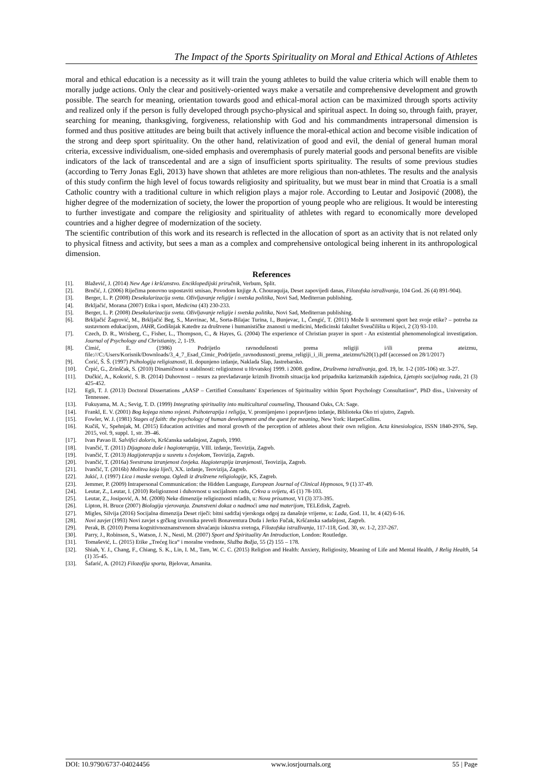The Impact of the Sports Spirituality on Moral and Ethical Actions of Athletes
moral and ethical education is a necessity as it will train the young athletes to build the value criteria which will enable them to morally judge actions. Only the clear and positively-oriented ways make a versatile and comprehensive development and growth possible. The search for meaning, orientation towards good and ethical-moral action can be maximized through sports activity and realized only if the person is fully developed through psycho-physical and spiritual aspect. In doing so, through faith, prayer, searching for meaning, thanksgiving, forgiveness, relationship with God and his commandments intrapersonal dimension is formed and thus positive attitudes are being built that actively influence the moral-ethical action and become visible indication of the strong and deep sport spirituality. On the other hand, relativization of good and evil, the denial of general human moral criteria, excessive individualism, one-sided emphasis and overemphasis of purely material goods and personal benefits are visible indicators of the lack of transcedental and are a sign of insufficient sports spirituality. The results of some previous studies (according to Terry Jonas Egli, 2013) have shown that athletes are more religious than non-athletes. The results and the analysis of this study confirm the high level of focus towards religiosity and spirituality, but we must bear in mind that Croatia is a small Catholic country with a traditional culture in which religion plays a major role. According to Leutar and Josipović (2008), the higher degree of the modernization of society, the lower the proportion of young people who are religious. It would be interesting to further investigate and compare the religiosity and spirituality of athletes with regard to economically more developed countries and a higher degree of modernization of the society.
The scientific contribution of this work and its research is reflected in the allocation of sport as an activity that is not related only to physical fitness and activity, but sees a man as a complex and comprehensive ontological being inherent in its anthropological dimension.
References
[1]. Blažević, J. (2014) New Age i kršćanstvo. Enciklopedijski priručnik, Verbum, Split.
[2]. Brnčić, J. (2006) Riječima ponovno uspostaviti smisao, Povodom knjige A. Chouraquija, Deset zapovijedi danas, Filozofska istraživanja, 104 God. 26 (4) 891-904).
[3]. Berger, L. P. (2008) Desekularizacija sveta. Oživljavanje religije i svetska politika, Novi Sad, Mediterran publishing.
[4]. Brkljačić, Morana (2007) Etika i sport, Medicina (43) 230-233.
[5]. Berger, L. P. (2008) Desekularizacija sveta. Oživljavanje religije i svetska politika, Novi Sad, Mediterran publishing.
[6]. Brkljačić Žagrović, M., Brkljačić Beg, S., Mavrinac, M., Sorta-Bilajac Turina, I., Bunjevac, I., Čengić, T. (2011) Može li suvremeni sport bez svoje etike? – potreba za sustavnom edukacijom, JAHR, Godišnjak Katedre za društvene i humanističke znanosti u medicini, Medicinski fakultet Sveučilišta u Rijeci, 2 (3) 93-110.
[7]. Czech, D. R., Wrisberg, C., Fisher, L., Thompson, C., & Hayes, G. (2004) The experience of Christian prayer in sport - An existential phenomenological investigation. Journal of Psychology and Christianity, 2, 1-19.
[8]. Ćimić, E. (1986) Podrijetlo ravnodušnosti prema religiji i/ili prema ateizmu, file:///C:/Users/Korisnik/Downloads/3_4_7_Esad_Cimic_Podrijetlo_ravnodusnosti_prema_religiji_i_ili_prema_ateizmu%20(1).pdf (accessed on 28/1/2017)
[9]. Ćorić, Š. Š. (1997) Psihologija religioznosti, II. dopunjeno izdanje, Naklada Slap, Jastrebarsko.
[10]. Črpić, G., Zrinščak, S. (2010) Dinamičnost u stabilnosti: religioznost u Hrvatskoj 1999. i 2008. godine, Društvena istraživanja, god. 19, br. 1-2 (105-106) str. 3-27.
[11]. Dučkić, A., Kokorić, S. B. (2014) Duhovnost – resurs za prevladavanje kriznih životnih situacija kod pripadnika karizmatskih zajednica, Ljetopis socijalnog rada, 21 (3) 425-452.
[12]. Egli, T. J. (2013) Doctoral Dissertations „AASP – Certified Consultants' Experiences of Spirituality within Sport Psychology Consultatiion“, PhD diss., University of Tennessee.
[13]. Fukuyama, M. A.; Sevig, T. D. (1999) Integrating spirituality into multicultural counseling, Thousand Oaks, CA: Sage.
[14]. Frankl, E. V. (2001) Bog kojega nismo svjesni. Psihoterapija i religija, V. promijenjeno i popravljeno izdanje, Biblioteka Oko tri ujutro, Zagreb.
[15]. Fowler, W. J. (1981) Stages of faith: the psychology of human development and the quest for meaning, New York: HarperCollins.
[16]. Kučiš, V., Spehnjak, M. (2015) Education activities and moral growth of the perception of athletes about their own religion. Acta kinesiologica, ISSN 1840-2976, Sep. 2015, vol. 9, suppl. 1, str. 39–46.
[17]. Ivan Pavao II. Salvifici doloris, Kršćanska sadašnjost, Zagreb, 1990.
[18]. Ivančić, T. (2011) Dijagnoza duše i hagioterapija, VIII. izdanje, Teovizija, Zagreb.
[19]. Ivančić, T. (2013) Hagijoterapija u susretu s čovjekom, Teovizija, Zagreb.
[20]. Ivančić, T. (2016a) Svestrana izranjenost čovjeka. Hagioterapija izranjenosti, Teovizija, Zagreb.
[21]. Ivančić, T. (2016b) Molitva koja liječi, XX. izdanje, Teovizija, Zagreb.
[22]. Jukić, J. (1997) Lica i maske svetoga. Ogledi iz društvene religiologije, KS, Zagreb.
[23]. Jemmer, P. (2009) Intrapersonal Communication: the Hidden Language, European Journal of Clinical Hypnosos, 9 (1) 37-49.
[24]. Leutar, Z., Leutar, I. (2010) Religioznost i duhovnost u socijalnom radu, Crkva u svijetu, 45 (1) 78-103.
[25]. Leutar, Z., Josipović, A. M. (2008) Neke dimenzije religioznosti mladih, u: Nova prisutnost, VI (3) 373-395.
[26]. Lipton, H. Bruce (2007) Biologija vjerovanja. Znanstveni dokaz o nadmoći uma nad materijom, TELEdisk, Zagreb.
[27]. Migles, Silvija (2016) Socijalna dimenzija Deset riječi: bitni sadržaj vjerskoga odgoj za današnje vrijeme, u: Lađa, God. 11, br. 4 (42) 6-16.
[28]. Novi zavjet (1993) Novi zavjet s grčkog izvornika preveli Bonaventura Duda i Jerko Fučak, Kršćanska sadašnjost, Zagreb.
[29]. Perak, B. (2010) Prema kognitivnoznanstvenom shvaćanju iskustva svetoga, Filozofska istraživanja, 117-118, God. 30, sv. 1-2, 237-267.
[30]. Parry, J., Robinson, S., Watson, J. N., Nesti, M. (2007) Sport and Spirituality An Introduction, London: Routledge.
[31]. Tomašević, L. (2015) Etike „Trećeg lica“ i moralne vrednote, Služba Božja, 55 (2) 155 – 178.
[32]. Shiah, Y. J., Chang, F., Chiang, S. K., Lin, I. M., Tam, W. C. C. (2015) Religion and Health: Anxiety, Religiosity, Meaning of Life and Mental Health, J Relig Health, 54 (1) 35-45.
[33]. Šafarić, A. (2012) Filozofija sporta, Bjelovar, Amanita.
DOI: 10.9790/6737-04024456 www.iosrjournals.org 55 | Page